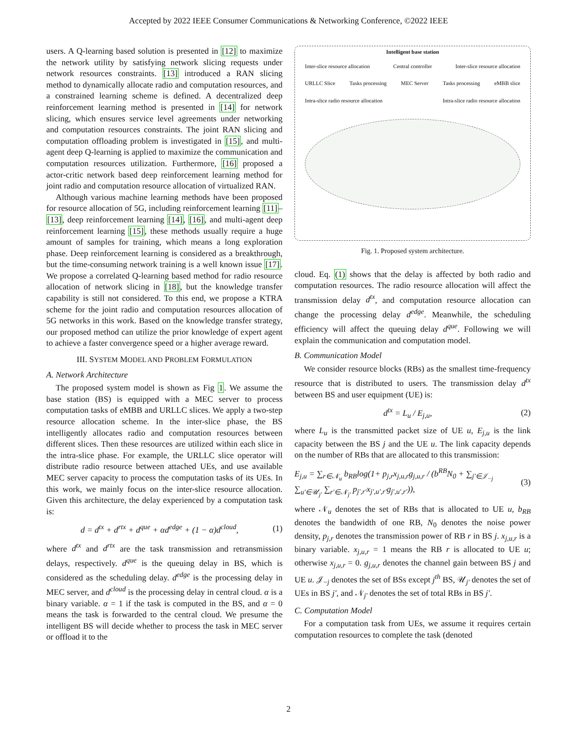Accepted by 2022 IEEE Consumer Communications & Networking Conference, ©2022 IEEE
users. A Q-learning based solution is presented in [12] to maximize the network utility by satisfying network slicing requests under network resources constraints. [13] introduced a RAN slicing method to dynamically allocate radio and computation resources, and a constrained learning scheme is defined. A decentralized deep reinforcement learning method is presented in [14] for network slicing, which ensures service level agreements under networking and computation resources constraints. The joint RAN slicing and computation offloading problem is investigated in [15], and multi-agent deep Q-learning is applied to maximize the communication and computation resources utilization. Furthermore, [16] proposed a actor-critic network based deep reinforcement learning method for joint radio and computation resource allocation of virtualized RAN.
Although various machine learning methods have been proposed for resource allocation of 5G, including reinforcement learning [11]–[13], deep reinforcement learning [14], [16], and multi-agent deep reinforcement learning [15], these methods usually require a huge amount of samples for training, which means a long exploration phase. Deep reinforcement learning is considered as a breakthrough, but the time-consuming network training is a well known issue [17]. We propose a correlated Q-learning based method for radio resource allocation of network slicing in [18], but the knowledge transfer capability is still not considered. To this end, we propose a KTRA scheme for the joint radio and computation resources allocation of 5G networks in this work. Based on the knowledge transfer strategy, our proposed method can utilize the prior knowledge of expert agent to achieve a faster convergence speed or a higher average reward.
III. SYSTEM MODEL AND PROBLEM FORMULATION
A. Network Architecture
The proposed system model is shown as Fig 1. We assume the base station (BS) is equipped with a MEC server to process computation tasks of eMBB and URLLC slices. We apply a two-step resource allocation scheme. In the inter-slice phase, the BS intelligently allocates radio and computation resources between different slices. Then these resources are utilized within each slice in the intra-slice phase. For example, the URLLC slice operator will distribute radio resource between attached UEs, and use available MEC server capacity to process the computation tasks of its UEs. In this work, we mainly focus on the inter-slice resource allocation. Given this architecture, the delay experienced by a computation task is:
d = d<sup>tx</sup> + d<sup>rtx</sup> + d<sup>que</sup> + αd<sup>edge</sup> + (1 − α)d<sup>cloud</sup>, (1)
where d<sup>tx</sup> and d<sup>rtx</sup> are the task transmission and retransmission delays, respectively. d<sup>que</sup> is the queuing delay in BS, which is considered as the scheduling delay. d<sup>edge</sup> is the processing delay in MEC server, and d<sup>cloud</sup> is the processing delay in central cloud. α is a binary variable. α = 1 if the task is computed in the BS, and α = 0 means the task is forwarded to the central cloud. We presume the intelligent BS will decide whether to process the task in MEC server or offload it to the
Intelligent base station
Inter-slice resource allocation Central controller Inter-slice resource allocation
URLLC Slice Tasks processing MEC Server Tasks processing eMBB slice
Intra-slice radio resource allocation Intra-slice radio resource allocation
Fig. 1. Proposed system architecture.
cloud. Eq. (1) shows that the delay is affected by both radio and computation resources. The radio resource allocation will affect the transmission delay d<sup>tx</sup>, and computation resource allocation can change the processing delay d<sup>edge</sup>. Meanwhile, the scheduling efficiency will affect the queuing delay d<sup>que</sup>. Following we will explain the communication and computation model.
B. Communication Model
We consider resource blocks (RBs) as the smallest time-frequency resource that is distributed to users. The transmission delay d<sup>tx</sup> between BS and user equipment (UE) is:
d<sup>tx</sup> = L<sub>u</sub> / E<sub>j,u</sub>, (2)
where L<sub>u</sub> is the transmitted packet size of UE u, E<sub>j,u</sub> is the link capacity between the BS j and the UE u. The link capacity depends on the number of RBs that are allocated to this transmission:
E<sub>j,u</sub> = ∑<sub>r∈𝒩<sub>u</sub></sub> b<sub>RB</sub>log(1+ p<sub>j,r</sub>x<sub>j,u,r</sub>g<sub>j,u,r</sub> / (b<sup>RB</sup>N<sub>0</sub> + ∑<sub>j′∈𝒥<sub>−j</sub></sub> ∑<sub>u′∈𝒰<sub>j′</sub></sub> ∑<sub>r′∈𝒩<sub>j′</sub></sub> p<sub>j′,r′</sub>x<sub>j′,u′,r′</sub>g<sub>j′,u′,r′</sub>)), (3)
where 𝒩<sub>u</sub> denotes the set of RBs that is allocated to UE u, b<sub>RB</sub> denotes the bandwidth of one RB, N<sub>0</sub> denotes the noise power density, p<sub>j,r</sub> denotes the transmission power of RB r in BS j. x<sub>j,u,r</sub> is a binary variable. x<sub>j,u,r</sub> = 1 means the RB r is allocated to UE u; otherwise x<sub>j,u,r</sub> = 0. g<sub>j,u,r</sub> denotes the channel gain between BS j and UE u. 𝒥<sub>−j</sub> denotes the set of BSs except j<sup>th</sup> BS, 𝒰<sub>j′</sub> denotes the set of UEs in BS j′, and 𝒩<sub>j′</sub> denotes the set of total RBs in BS j′.
C. Computation Model
For a computation task from UEs, we assume it requires certain computation resources to complete the task (denoted
2